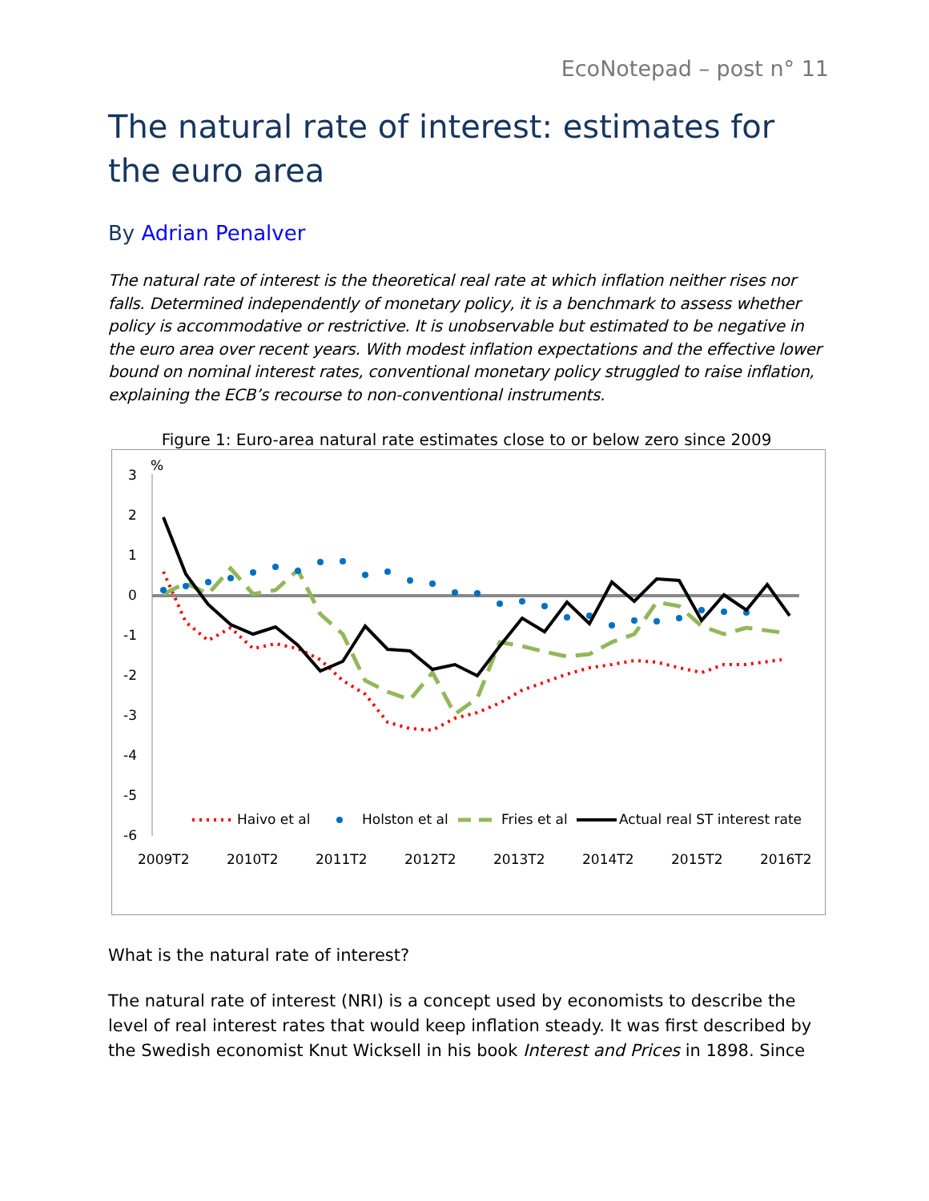EcoNotepad – post n° 11
The natural rate of interest: estimates for the euro area
By Adrian Penalver
The natural rate of interest is the theoretical real rate at which inflation neither rises nor falls. Determined independently of monetary policy, it is a benchmark to assess whether policy is accommodative or restrictive. It is unobservable but estimated to be negative in the euro area over recent years. With modest inflation expectations and the effective lower bound on nominal interest rates, conventional monetary policy struggled to raise inflation, explaining the ECB’s recourse to non-conventional instruments.
Figure 1: Euro-area natural rate estimates close to or below zero since 2009
%
3
2
1
0
-1
-2
-3
-4
-5
-6
Haivo et al
Holston et al
Fries et al
Actual real ST interest rate
2009T2
2010T2
2011T2
2012T2
2013T2
2014T2
2015T2
2016T2
What is the natural rate of interest?
The natural rate of interest (NRI) is a concept used by economists to describe the level of real interest rates that would keep inflation steady. It was first described by the Swedish economist Knut Wicksell in his book Interest and Prices in 1898. Since